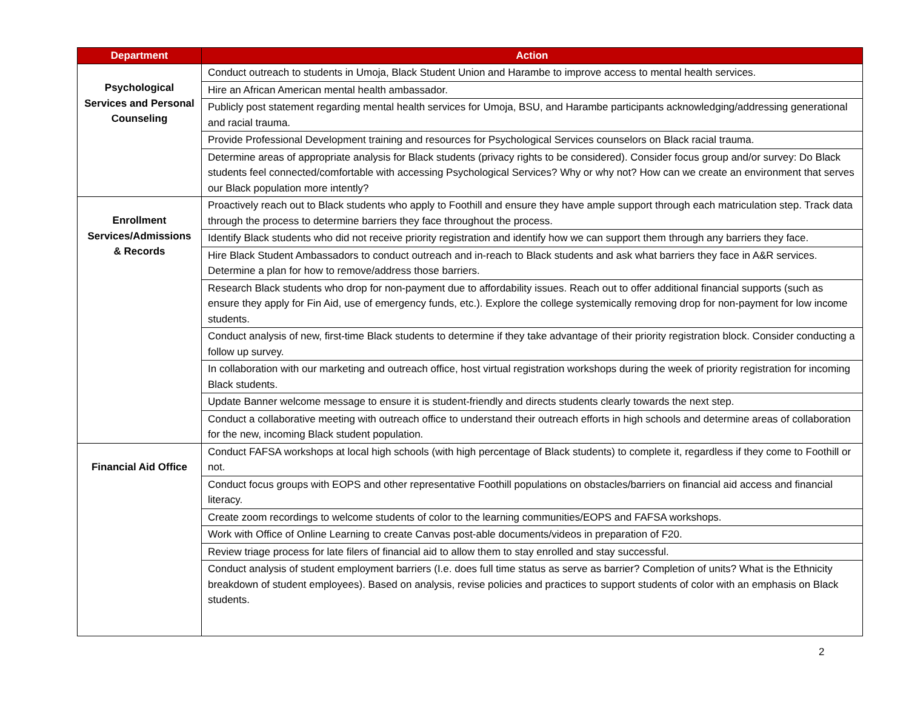| Department | Action |
| --- | --- |
| Psychological Services and Personal Counseling | Conduct outreach to students in Umoja, Black Student Union and Harambe to improve access to mental health services. |
| | Hire an African American mental health ambassador. |
| | Publicly post statement regarding mental health services for Umoja, BSU, and Harambe participants acknowledging/addressing generational and racial trauma. |
| | Provide Professional Development training and resources for Psychological Services counselors on Black racial trauma. |
| | Determine areas of appropriate analysis for Black students (privacy rights to be considered). Consider focus group and/or survey: Do Black students feel connected/comfortable with accessing Psychological Services? Why or why not? How can we create an environment that serves our Black population more intently? |
| Enrollment Services/Admissions & Records | Proactively reach out to Black students who apply to Foothill and ensure they have ample support through each matriculation step. Track data through the process to determine barriers they face throughout the process. |
| | Identify Black students who did not receive priority registration and identify how we can support them through any barriers they face. |
| | Hire Black Student Ambassadors to conduct outreach and in-reach to Black students and ask what barriers they face in A&R services. Determine a plan for how to remove/address those barriers. |
| | Research Black students who drop for non-payment due to affordability issues. Reach out to offer additional financial supports (such as ensure they apply for Fin Aid, use of emergency funds, etc.). Explore the college systemically removing drop for non-payment for low income students. |
| | Conduct analysis of new, first-time Black students to determine if they take advantage of their priority registration block. Consider conducting a follow up survey. |
| | In collaboration with our marketing and outreach office, host virtual registration workshops during the week of priority registration for incoming Black students. |
| | Update Banner welcome message to ensure it is student-friendly and directs students clearly towards the next step. |
| | Conduct a collaborative meeting with outreach office to understand their outreach efforts in high schools and determine areas of collaboration for the new, incoming Black student population. |
| Financial Aid Office | Conduct FAFSA workshops at local high schools (with high percentage of Black students) to complete it, regardless if they come to Foothill or not. |
| | Conduct focus groups with EOPS and other representative Foothill populations on obstacles/barriers on financial aid access and financial literacy. |
| | Create zoom recordings to welcome students of color to the learning communities/EOPS and FAFSA workshops. |
| | Work with Office of Online Learning to create Canvas post-able documents/videos in preparation of F20. |
| | Review triage process for late filers of financial aid to allow them to stay enrolled and stay successful. |
| | Conduct analysis of student employment barriers (I.e. does full time status as serve as barrier? Completion of units? What is the Ethnicity breakdown of student employees). Based on analysis, revise policies and practices to support students of color with an emphasis on Black students. |
2